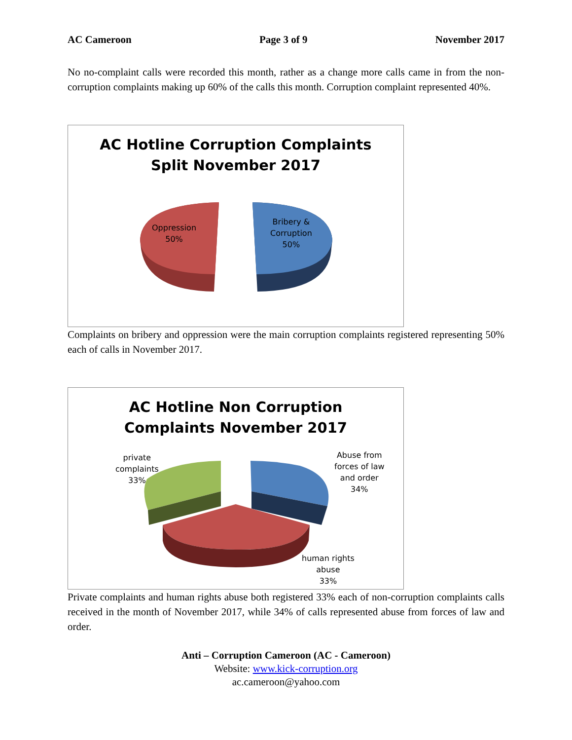AC Cameroon Page 3 of 9 November 2017
No no-complaint calls were recorded this month, rather as a change more calls came in from the non-corruption complaints making up 60% of the calls this month. Corruption complaint represented 40%.
AC Hotline Corruption Complaints
Split November 2017
Oppression
50%
Bribery &
Corruption
50%
Complaints on bribery and oppression were the main corruption complaints registered representing 50% each of calls in November 2017.
AC Hotline Non Corruption
Complaints November 2017
private
complaints
33%
Abuse from
forces of law
and order
34%
human rights
abuse
33%
Private complaints and human rights abuse both registered 33% each of non-corruption complaints calls received in the month of November 2017, while 34% of calls represented abuse from forces of law and order.
Anti – Corruption Cameroon (AC - Cameroon)
Website: www.kick-corruption.org
ac.cameroon@yahoo.com